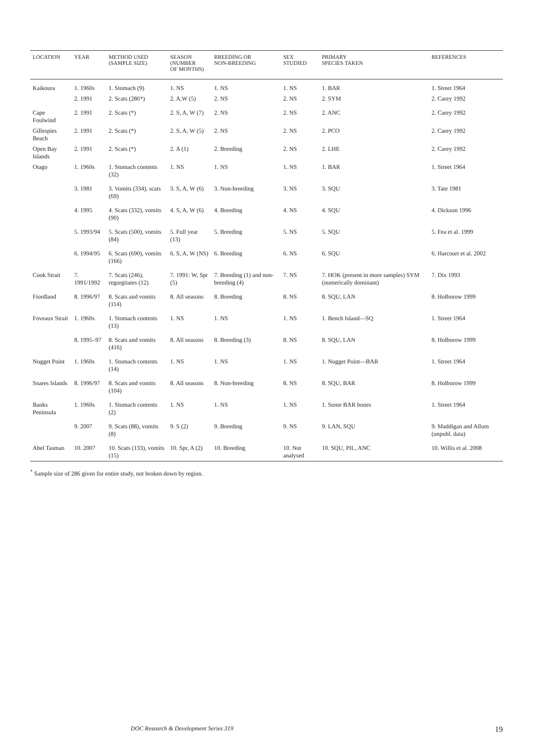| LOCATION | YEAR | METHOD USED (SAMPLE SIZE) | SEASON (NUMBER OF MONTHS) | BREEDING OR NON-BREEDING | SEX STUDIED | PRIMARY SPECIES TAKEN | REFERENCES |
| --- | --- | --- | --- | --- | --- | --- | --- |
| Kaikoura | 1. 1960s | 1. Stomach (9) | 1. NS | 1. NS | 1. NS | 1. BAR | 1. Street 1964 |
| | 2. 1991 | 2. Scats (286*) | 2. A,W (5) | 2. NS | 2. NS | 2. SYM | 2. Carey 1992 |
| Cape Foulwind | 2. 1991 | 2. Scats (*) | 2. S, A, W (7) | 2. NS | 2. NS | 2. ANC | 2. Carey 1992 |
| Gillespies Beach | 2. 1991 | 2. Scats (*) | 2. S, A, W (5) | 2. NS | 2. NS | 2. PCO | 2. Carey 1992 |
| Open Bay Islands | 2. 1991 | 2. Scats (*) | 2. A (1) | 2. Breeding | 2. NS | 2. LHE | 2. Carey 1992 |
| Otago | 1. 1960s | 1. Stomach contents (32) | 1. NS | 1. NS | 1. NS | 1. BAR | 1. Street 1964 |
| | 3. 1981 | 3. Vomits (334), scats (69) | 3. S, A, W (6) | 3. Non-breeding | 3. NS | 3. SQU | 3. Tate 1981 |
| | 4. 1995 | 4. Scats (332), vomits (90) | 4. S, A, W (6) | 4. Breeding | 4. NS | 4. SQU | 4. Dickson 1996 |
| | 5. 1993/94 | 5. Scats (500), vomits (84) | 5. Full year (13) | 5. Breeding | 5. NS | 5. SQU | 5. Fea et al. 1999 |
| | 6. 1994/95 | 6. Scats (690), vomits (166) | 6. S, A, W (NS) | 6. Breeding | 6. NS | 6. SQU | 6. Harcourt et al. 2002 |
| Cook Strait | 7. 1991/1992 | 7. Scats (246), regurgitates (12) | 7. 1991: W, Spr (5) | 7. Breeding (1) and non-breeding (4) | 7. NS | 7. HOK (present in more samples) SYM (numerically dominant) | 7. Dix 1993 |
| Fiordland | 8. 1996/97 | 8. Scats and vomits (114) | 8. All seasons | 8. Breeding | 8. NS | 8. SQU, LAN | 8. Holborow 1999 |
| Foveaux Strait | 1. 1960s | 1. Stomach contents (13) | 1. NS | 1. NS | 1. NS | 1. Bench Island—SQ | 1. Street 1964 |
| | 8. 1995–97 | 8. Scats and vomits (416) | 8. All seasons | 8. Breeding (3) | 8. NS | 8. SQU, LAN | 8. Holborow 1999 |
| Nugget Point | 1. 1960s | 1. Stomach contents (14) | 1. NS | 1. NS | 1. NS | 1. Nugget Point—BAR | 1. Street 1964 |
| Snares Islands | 8. 1996/97 | 8. Scats and vomits (104) | 8. All seasons | 8. Non-breeding | 8. NS | 8. SQU, BAR | 8. Holborow 1999 |
| Banks Peninsula | 1. 1960s | 1. Stomach contents (2) | 1. NS | 1. NS | 1. NS | 1. Some BAR bones | 1. Street 1964 |
| | 9. 2007 | 9. Scats (88), vomits (8) | 9. S (2) | 9. Breeding | 9. NS | 9. LAN, SQU | 9. Maddigan and Allum (unpubl. data) |
| Abel Tasman | 10. 2007 | 10. Scats (133), vomits (15) | 10. Spr, A (2) | 10. Breeding | 10. Not analysed | 10. SQU, PIL, ANC | 10. Willis et al. 2008 |
<sup>*</sup> Sample size of 286 given for entire study, not broken down by region.
DOC Research & Development Series 319 19